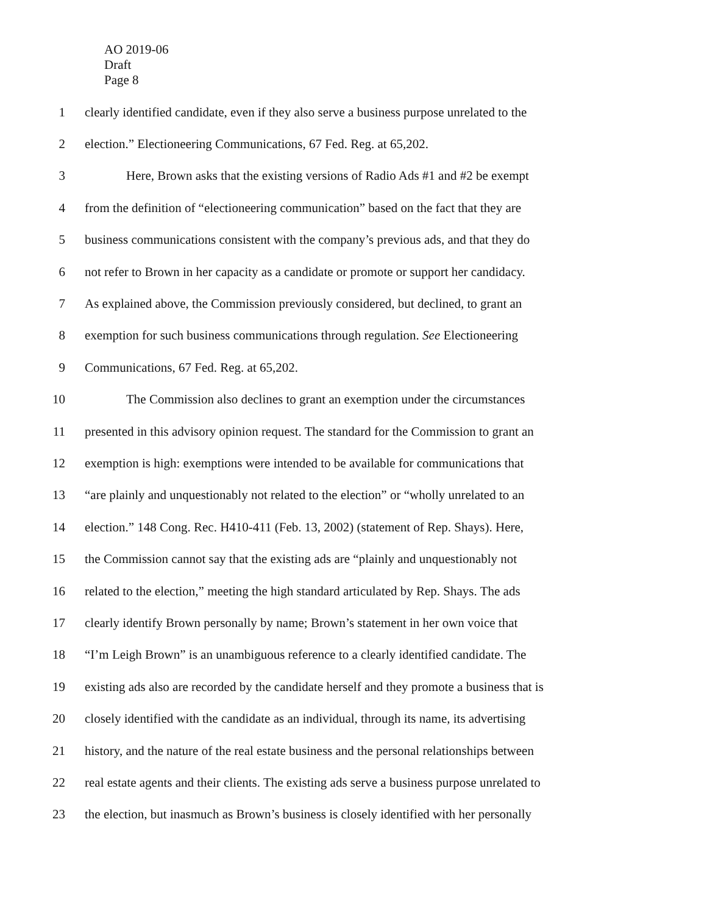AO 2019-06
Draft
Page 8
1 clearly identified candidate, even if they also serve a business purpose unrelated to the
2 election.” Electioneering Communications, 67 Fed. Reg. at 65,202.
3 Here, Brown asks that the existing versions of Radio Ads #1 and #2 be exempt
4 from the definition of “electioneering communication” based on the fact that they are
5 business communications consistent with the company’s previous ads, and that they do
6 not refer to Brown in her capacity as a candidate or promote or support her candidacy.
7 As explained above, the Commission previously considered, but declined, to grant an
8 exemption for such business communications through regulation. See Electioneering
9 Communications, 67 Fed. Reg. at 65,202.
10 The Commission also declines to grant an exemption under the circumstances
11 presented in this advisory opinion request. The standard for the Commission to grant an
12 exemption is high: exemptions were intended to be available for communications that
13 “are plainly and unquestionably not related to the election” or “wholly unrelated to an
14 election.” 148 Cong. Rec. H410-411 (Feb. 13, 2002) (statement of Rep. Shays). Here,
15 the Commission cannot say that the existing ads are “plainly and unquestionably not
16 related to the election,” meeting the high standard articulated by Rep. Shays. The ads
17 clearly identify Brown personally by name; Brown’s statement in her own voice that
18 “I’m Leigh Brown” is an unambiguous reference to a clearly identified candidate. The
19 existing ads also are recorded by the candidate herself and they promote a business that is
20 closely identified with the candidate as an individual, through its name, its advertising
21 history, and the nature of the real estate business and the personal relationships between
22 real estate agents and their clients. The existing ads serve a business purpose unrelated to
23 the election, but inasmuch as Brown’s business is closely identified with her personally